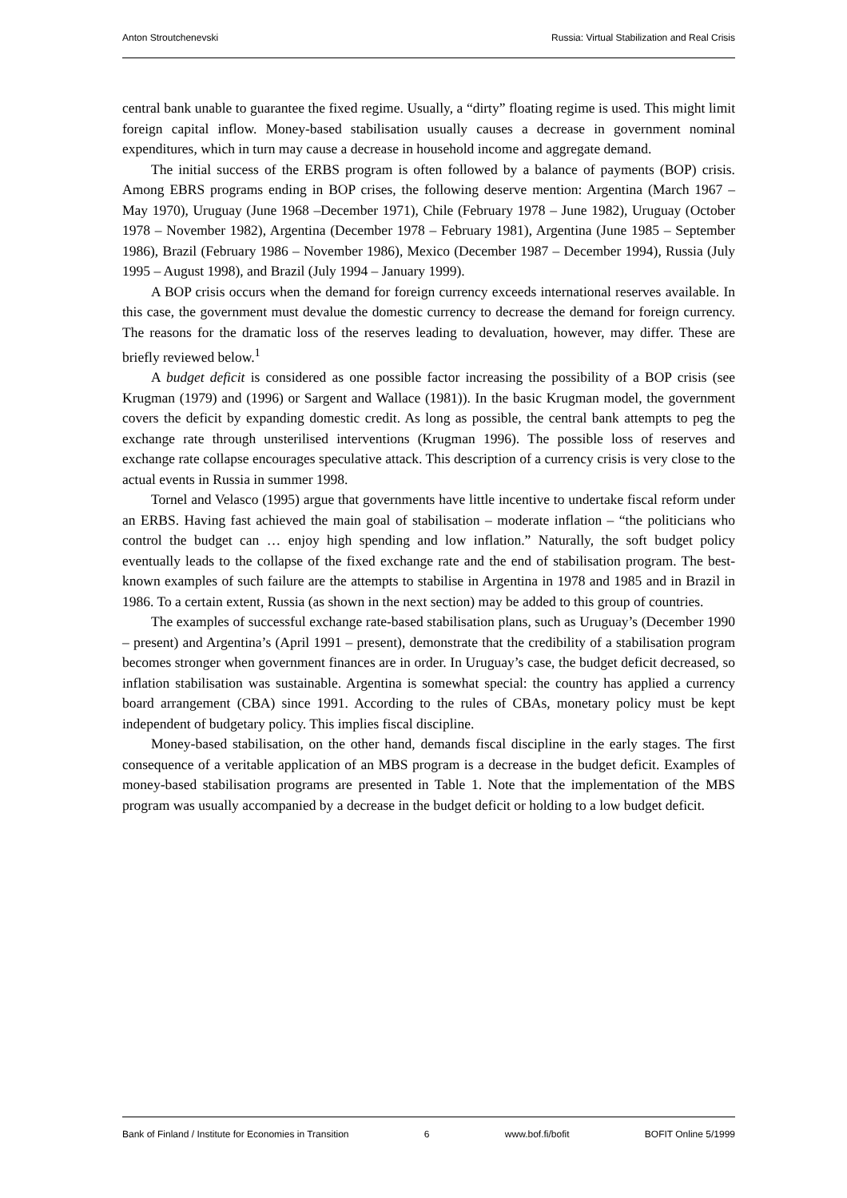Anton Stroutchenevski Russia: Virtual Stabilization and Real Crisis
central bank unable to guarantee the fixed regime. Usually, a “dirty” floating regime is used. This might limit foreign capital inflow. Money-based stabilisation usually causes a decrease in government nominal expenditures, which in turn may cause a decrease in household income and aggregate demand.
The initial success of the ERBS program is often followed by a balance of payments (BOP) crisis. Among EBRS programs ending in BOP crises, the following deserve mention: Argentina (March 1967 – May 1970), Uruguay (June 1968 –December 1971), Chile (February 1978 – June 1982), Uruguay (October 1978 – November 1982), Argentina (December 1978 – February 1981), Argentina (June 1985 – September 1986), Brazil (February 1986 – November 1986), Mexico (December 1987 – December 1994), Russia (July 1995 – August 1998), and Brazil (July 1994 – January 1999).
A BOP crisis occurs when the demand for foreign currency exceeds international reserves available. In this case, the government must devalue the domestic currency to decrease the demand for foreign currency. The reasons for the dramatic loss of the reserves leading to devaluation, however, may differ. These are briefly reviewed below.<sup>1</sup>
A budget deficit is considered as one possible factor increasing the possibility of a BOP crisis (see Krugman (1979) and (1996) or Sargent and Wallace (1981)). In the basic Krugman model, the government covers the deficit by expanding domestic credit. As long as possible, the central bank attempts to peg the exchange rate through unsterilised interventions (Krugman 1996). The possible loss of reserves and exchange rate collapse encourages speculative attack. This description of a currency crisis is very close to the actual events in Russia in summer 1998.
Tornel and Velasco (1995) argue that governments have little incentive to undertake fiscal reform under an ERBS. Having fast achieved the main goal of stabilisation – moderate inflation – “the politicians who control the budget can … enjoy high spending and low inflation.” Naturally, the soft budget policy eventually leads to the collapse of the fixed exchange rate and the end of stabilisation program. The best-known examples of such failure are the attempts to stabilise in Argentina in 1978 and 1985 and in Brazil in 1986. To a certain extent, Russia (as shown in the next section) may be added to this group of countries.
The examples of successful exchange rate-based stabilisation plans, such as Uruguay’s (December 1990 – present) and Argentina’s (April 1991 – present), demonstrate that the credibility of a stabilisation program becomes stronger when government finances are in order. In Uruguay’s case, the budget deficit decreased, so inflation stabilisation was sustainable. Argentina is somewhat special: the country has applied a currency board arrangement (CBA) since 1991. According to the rules of CBAs, monetary policy must be kept independent of budgetary policy. This implies fiscal discipline.
Money-based stabilisation, on the other hand, demands fiscal discipline in the early stages. The first consequence of a veritable application of an MBS program is a decrease in the budget deficit. Examples of money-based stabilisation programs are presented in Table 1. Note that the implementation of the MBS program was usually accompanied by a decrease in the budget deficit or holding to a low budget deficit.
Bank of Finland / Institute for Economies in Transition 6 www.bof.fi/bofit BOFIT Online 5/1999